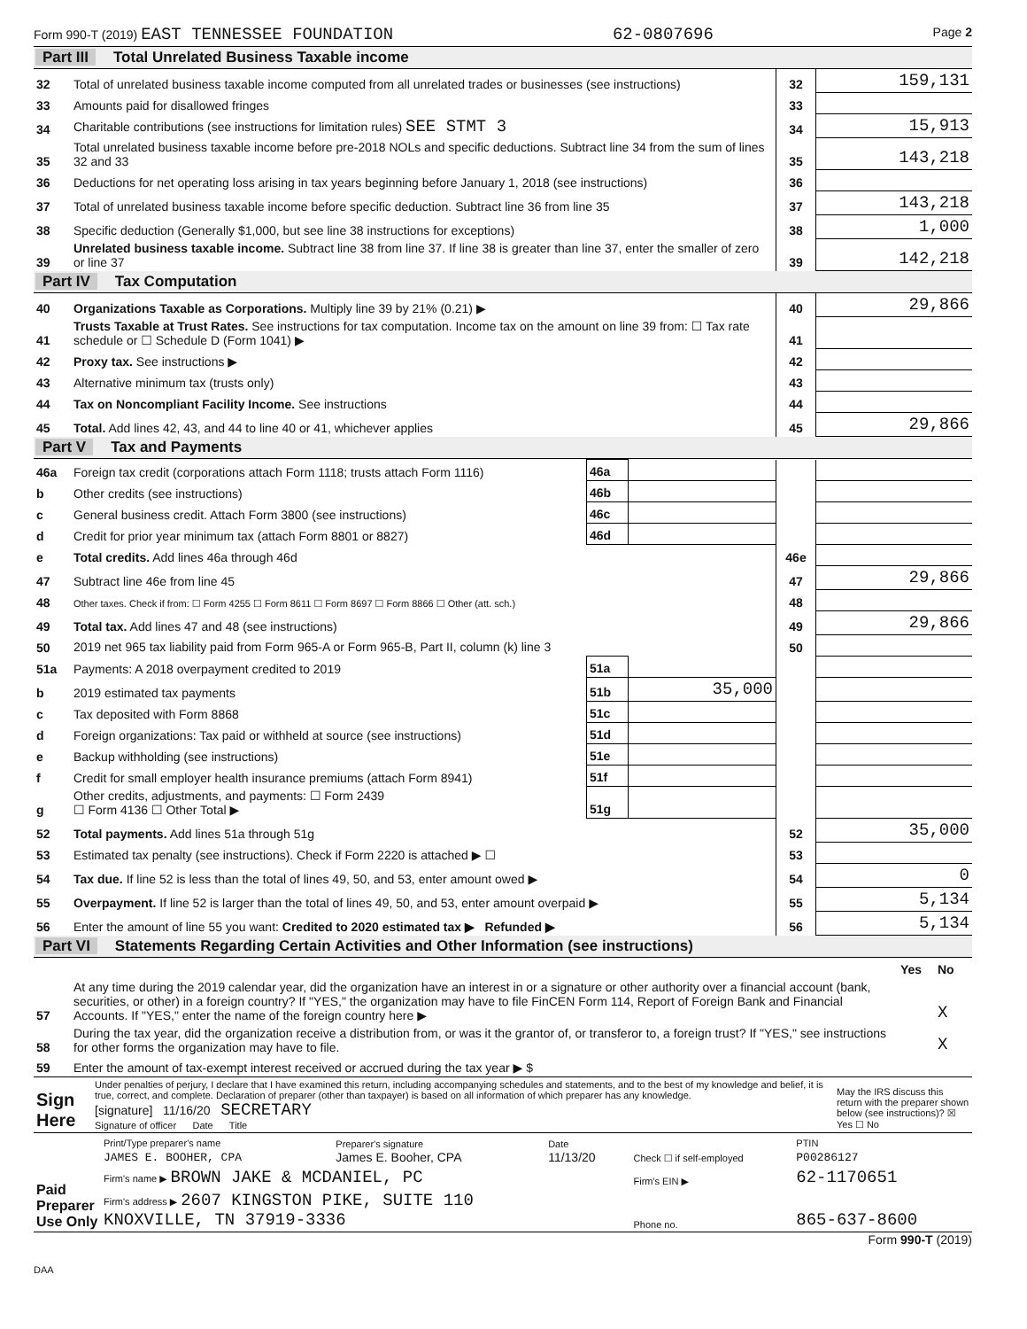Form 990-T (2019) EAST TENNESSEE FOUNDATION 62-0807696 Page 2
Part III Total Unrelated Business Taxable income
| 32 | Total of unrelated business taxable income computed from all unrelated trades or businesses (see instructions) | 32 | 159,131 |
| 33 | Amounts paid for disallowed fringes | 33 | |
| 34 | Charitable contributions (see instructions for limitation rules) SEE STMT 3 | 34 | 15,913 |
| 35 | Total unrelated business taxable income before pre-2018 NOLs and specific deductions. Subtract line 34 from the sum of lines 32 and 33 | 35 | 143,218 |
| 36 | Deductions for net operating loss arising in tax years beginning before January 1, 2018 (see instructions) | 36 | |
| 37 | Total of unrelated business taxable income before specific deduction. Subtract line 36 from line 35 | 37 | 143,218 |
| 38 | Specific deduction (Generally $1,000, but see line 38 instructions for exceptions) | 38 | 1,000 |
| 39 | Unrelated business taxable income. Subtract line 38 from line 37. If line 38 is greater than line 37, enter the smaller of zero or line 37 | 39 | 142,218 |
Part IV Tax Computation
| 40 | Organizations Taxable as Corporations. Multiply line 39 by 21% (0.21) ▶ | 40 | 29,866 |
| 41 | Trusts Taxable at Trust Rates. See instructions for tax computation. Income tax on the amount on line 39 from: ☐ Tax rate schedule or ☐ Schedule D (Form 1041) ▶ | 41 | |
| 42 | Proxy tax. See instructions ▶ | 42 | |
| 43 | Alternative minimum tax (trusts only) | 43 | |
| 44 | Tax on Noncompliant Facility Income. See instructions | 44 | |
| 45 | Total. Add lines 42, 43, and 44 to line 40 or 41, whichever applies | 45 | 29,866 |
Part V Tax and Payments
| 46a | Foreign tax credit (corporations attach Form 1118; trusts attach Form 1116) | 46a | | | |
| b | Other credits (see instructions) | 46b | | | |
| c | General business credit. Attach Form 3800 (see instructions) | 46c | | | |
| d | Credit for prior year minimum tax (attach Form 8801 or 8827) | 46d | | | |
| e | Total credits. Add lines 46a through 46d | | | 46e | |
| 47 | Subtract line 46e from line 45 | | | 47 | 29,866 |
| 48 | Other taxes. Check if from: ☐ Form 4255 ☐ Form 8611 ☐ Form 8697 ☐ Form 8866 ☐ Other (att. sch.) | | | 48 | |
| 49 | Total tax. Add lines 47 and 48 (see instructions) | | | 49 | 29,866 |
| 50 | 2019 net 965 tax liability paid from Form 965-A or Form 965-B, Part II, column (k) line 3 | | | 50 | |
| 51a | Payments: A 2018 overpayment credited to 2019 | 51a | | | |
| b | 2019 estimated tax payments | 51b | 35,000 | | |
| c | Tax deposited with Form 8868 | 51c | | | |
| d | Foreign organizations: Tax paid or withheld at source (see instructions) | 51d | | | |
| e | Backup withholding (see instructions) | 51e | | | |
| f | Credit for small employer health insurance premiums (attach Form 8941) | 51f | | | |
| g | Other credits, adjustments, and payments: ☐ Form 2439 ☐ Form 4136 ☐ Other Total ▶ | 51g | | | |
| 52 | Total payments. Add lines 51a through 51g | | | 52 | 35,000 |
| 53 | Estimated tax penalty (see instructions). Check if Form 2220 is attached ▶ ☐ | | | 53 | |
| 54 | Tax due. If line 52 is less than the total of lines 49, 50, and 53, enter amount owed ▶ | | | 54 | 0 |
| 55 | Overpayment. If line 52 is larger than the total of lines 49, 50, and 53, enter amount overpaid ▶ | | | 55 | 5,134 |
| 56 | Enter the amount of line 55 you want: Credited to 2020 estimated tax ▶ Refunded ▶ | | | 56 | 5,134 |
Part VI Statements Regarding Certain Activities and Other Information (see instructions)
| | | Yes | No |
| 57 | At any time during the 2019 calendar year, did the organization have an interest in or a signature or other authority over a financial account (bank, securities, or other) in a foreign country? If "YES," the organization may have to file FinCEN Form 114, Report of Foreign Bank and Financial Accounts. If "YES," enter the name of the foreign country here ▶ | | X |
| 58 | During the tax year, did the organization receive a distribution from, or was it the grantor of, or transferor to, a foreign trust? If "YES," see instructions for other forms the organization may have to file. | | X |
| 59 | Enter the amount of tax-exempt interest received or accrued during the tax year ▶ $ | | |
| Sign Here | Under penalties of perjury, I declare that I have examined this return, including accompanying schedules and statements, and to the best of my knowledge and belief, it is true, correct, and complete. Declaration of preparer (other than taxpayer) is based on all information of which preparer has any knowledge. [signature] 11/16/20 SECRETARY Signature of officer Date Title | May the IRS discuss this return with the preparer shown below (see instructions)? ☒ Yes ☐ No |
| Paid Preparer Use Only | Print/Type preparer's name JAMES E. BOOHER, CPA | Preparer's signature James E. Booher, CPA | Date 11/13/20 | Check ☐ if self-employed | PTIN P00286127 |
| | Firm's name ▶ BROWN JAKE & MCDANIEL, PC | | | Firm's EIN ▶ | 62-1170651 |
| | Firm's address ▶ 2607 KINGSTON PIKE, SUITE 110 KNOXVILLE, TN 37919-3336 | | | Phone no. | 865-637-8600 |
Form 990-T (2019)
DAA